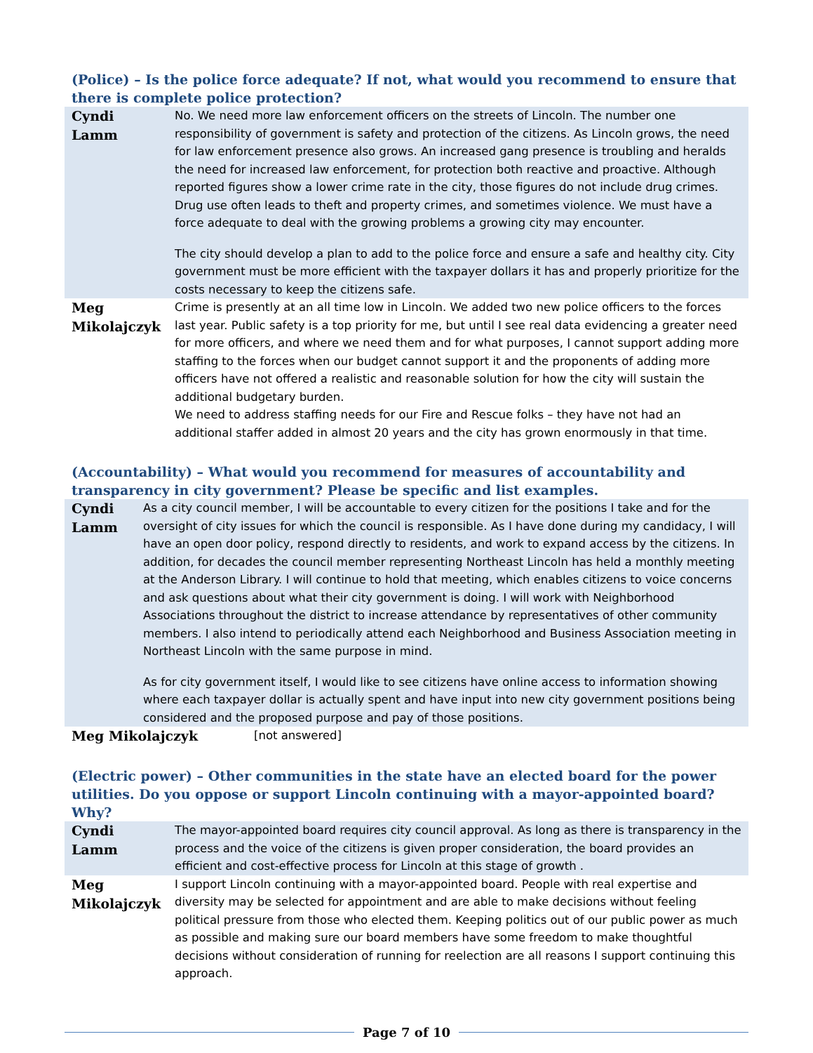(Police) – Is the police force adequate? If not, what would you recommend to ensure that there is complete police protection?
| Cyndi Lamm | No. We need more law enforcement officers on the streets of Lincoln. The number one responsibility of government is safety and protection of the citizens. As Lincoln grows, the need for law enforcement presence also grows. An increased gang presence is troubling and heralds the need for increased law enforcement, for protection both reactive and proactive. Although reported figures show a lower crime rate in the city, those figures do not include drug crimes. Drug use often leads to theft and property crimes, and sometimes violence. We must have a force adequate to deal with the growing problems a growing city may encounter. The city should develop a plan to add to the police force and ensure a safe and healthy city. City government must be more efficient with the taxpayer dollars it has and properly prioritize for the costs necessary to keep the citizens safe. |
| Meg Mikolajczyk | Crime is presently at an all time low in Lincoln. We added two new police officers to the forces last year. Public safety is a top priority for me, but until I see real data evidencing a greater need for more officers, and where we need them and for what purposes, I cannot support adding more staffing to the forces when our budget cannot support it and the proponents of adding more officers have not offered a realistic and reasonable solution for how the city will sustain the additional budgetary burden. We need to address staffing needs for our Fire and Rescue folks – they have not had an additional staffer added in almost 20 years and the city has grown enormously in that time. |
(Accountability) – What would you recommend for measures of accountability and transparency in city government? Please be specific and list examples.
| Cyndi Lamm | As a city council member, I will be accountable to every citizen for the positions I take and for the oversight of city issues for which the council is responsible. As I have done during my candidacy, I will have an open door policy, respond directly to residents, and work to expand access by the citizens. In addition, for decades the council member representing Northeast Lincoln has held a monthly meeting at the Anderson Library. I will continue to hold that meeting, which enables citizens to voice concerns and ask questions about what their city government is doing. I will work with Neighborhood Associations throughout the district to increase attendance by representatives of other community members. I also intend to periodically attend each Neighborhood and Business Association meeting in Northeast Lincoln with the same purpose in mind. As for city government itself, I would like to see citizens have online access to information showing where each taxpayer dollar is actually spent and have input into new city government positions being considered and the proposed purpose and pay of those positions. |
| Meg Mikolajczyk | [not answered] |
(Electric power) – Other communities in the state have an elected board for the power utilities. Do you oppose or support Lincoln continuing with a mayor-appointed board? Why?
| Cyndi Lamm | The mayor-appointed board requires city council approval. As long as there is transparency in the process and the voice of the citizens is given proper consideration, the board provides an efficient and cost-effective process for Lincoln at this stage of growth . |
| Meg Mikolajczyk | I support Lincoln continuing with a mayor-appointed board. People with real expertise and diversity may be selected for appointment and are able to make decisions without feeling political pressure from those who elected them. Keeping politics out of our public power as much as possible and making sure our board members have some freedom to make thoughtful decisions without consideration of running for reelection are all reasons I support continuing this approach. |
Page 7 of 10